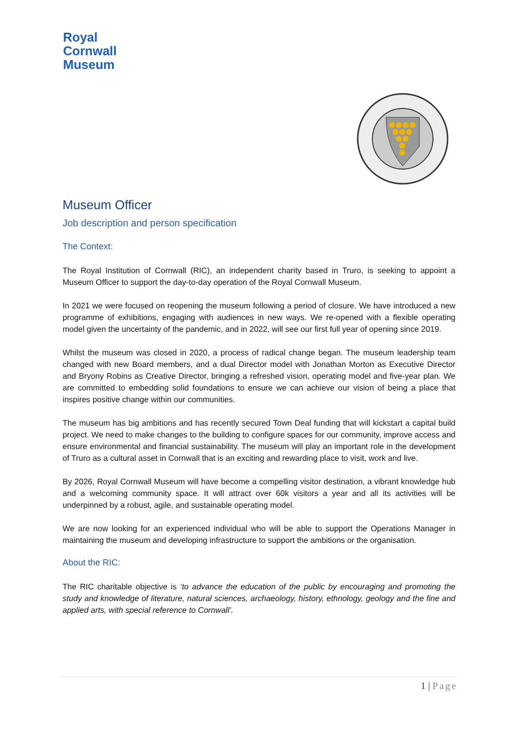Royal
Cornwall
Museum
Museum Officer
Job description and person specification
The Context:
The Royal Institution of Cornwall (RIC), an independent charity based in Truro, is seeking to appoint a Museum Officer to support the day-to-day operation of the Royal Cornwall Museum.
In 2021 we were focused on reopening the museum following a period of closure. We have introduced a new programme of exhibitions, engaging with audiences in new ways. We re-opened with a flexible operating model given the uncertainty of the pandemic, and in 2022, will see our first full year of opening since 2019.
Whilst the museum was closed in 2020, a process of radical change began. The museum leadership team changed with new Board members, and a dual Director model with Jonathan Morton as Executive Director and Bryony Robins as Creative Director, bringing a refreshed vision, operating model and five-year plan. We are committed to embedding solid foundations to ensure we can achieve our vision of being a place that inspires positive change within our communities.
The museum has big ambitions and has recently secured Town Deal funding that will kickstart a capital build project. We need to make changes to the building to configure spaces for our community, improve access and ensure environmental and financial sustainability. The museum will play an important role in the development of Truro as a cultural asset in Cornwall that is an exciting and rewarding place to visit, work and live.
By 2026, Royal Cornwall Museum will have become a compelling visitor destination, a vibrant knowledge hub and a welcoming community space. It will attract over 60k visitors a year and all its activities will be underpinned by a robust, agile, and sustainable operating model.
We are now looking for an experienced individual who will be able to support the Operations Manager in maintaining the museum and developing infrastructure to support the ambitions or the organisation.
About the RIC:
The RIC charitable objective is ‘to advance the education of the public by encouraging and promoting the study and knowledge of literature, natural sciences, archaeology, history, ethnology, geology and the fine and applied arts, with special reference to Cornwall’.
1 | Page